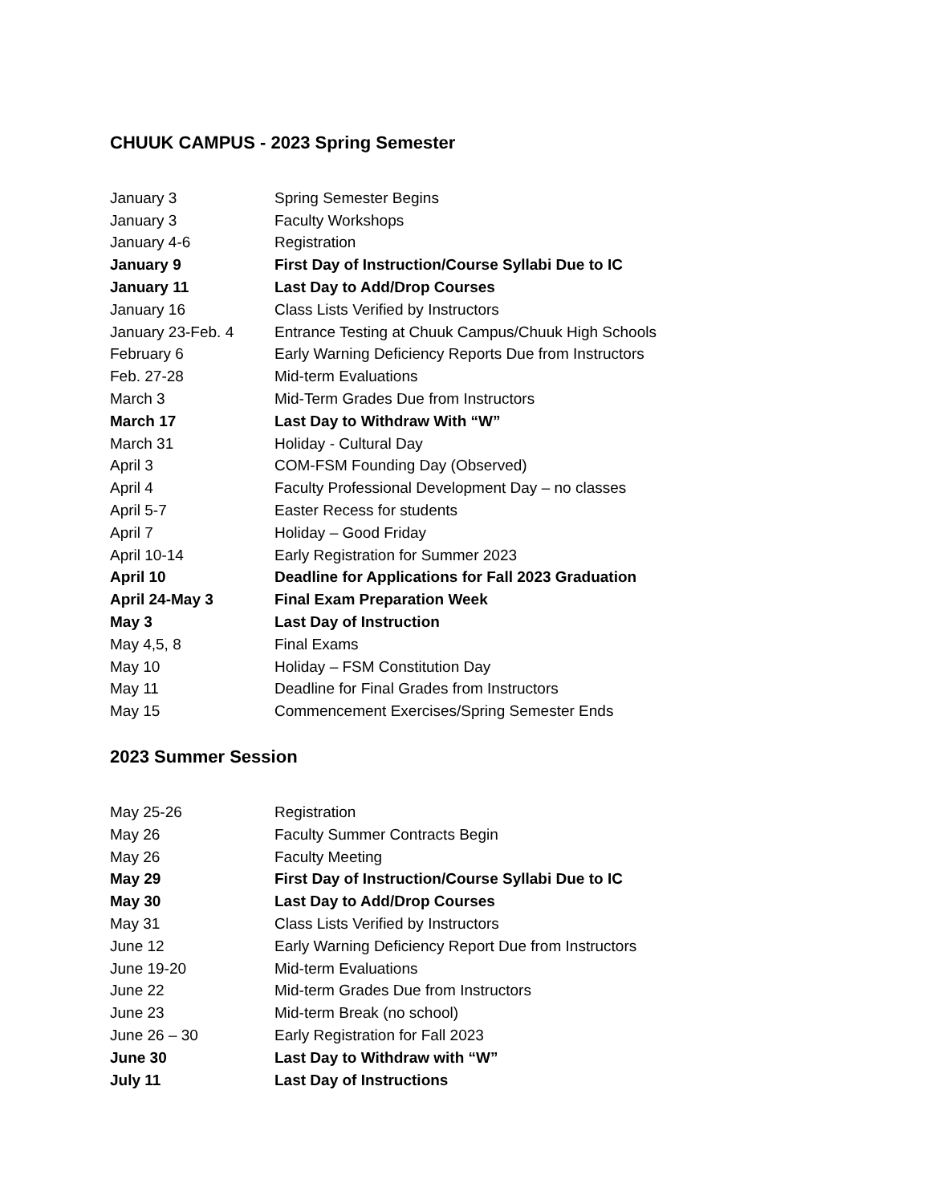CHUUK CAMPUS - 2023 Spring Semester
| January 3 | Spring Semester Begins |
| January 3 | Faculty Workshops |
| January 4-6 | Registration |
| January 9 | First Day of Instruction/Course Syllabi Due to IC |
| January 11 | Last Day to Add/Drop Courses |
| January 16 | Class Lists Verified by Instructors |
| January 23-Feb. 4 | Entrance Testing at Chuuk Campus/Chuuk High Schools |
| February 6 | Early Warning Deficiency Reports Due from Instructors |
| Feb. 27-28 | Mid-term Evaluations |
| March 3 | Mid-Term Grades Due from Instructors |
| March 17 | Last Day to Withdraw With “W” |
| March 31 | Holiday - Cultural Day |
| April 3 | COM-FSM Founding Day (Observed) |
| April 4 | Faculty Professional Development Day – no classes |
| April 5-7 | Easter Recess for students |
| April 7 | Holiday – Good Friday |
| April 10-14 | Early Registration for Summer 2023 |
| April 10 | Deadline for Applications for Fall 2023 Graduation |
| April 24-May 3 | Final Exam Preparation Week |
| May 3 | Last Day of Instruction |
| May 4,5, 8 | Final Exams |
| May 10 | Holiday – FSM Constitution Day |
| May 11 | Deadline for Final Grades from Instructors |
| May 15 | Commencement Exercises/Spring Semester Ends |
2023 Summer Session
| May 25-26 | Registration |
| May 26 | Faculty Summer Contracts Begin |
| May 26 | Faculty Meeting |
| May 29 | First Day of Instruction/Course Syllabi Due to IC |
| May 30 | Last Day to Add/Drop Courses |
| May 31 | Class Lists Verified by Instructors |
| June 12 | Early Warning Deficiency Report Due from Instructors |
| June 19-20 | Mid-term Evaluations |
| June 22 | Mid-term Grades Due from Instructors |
| June 23 | Mid-term Break (no school) |
| June 26 – 30 | Early Registration for Fall 2023 |
| June 30 | Last Day to Withdraw with “W” |
| July 11 | Last Day of Instructions |